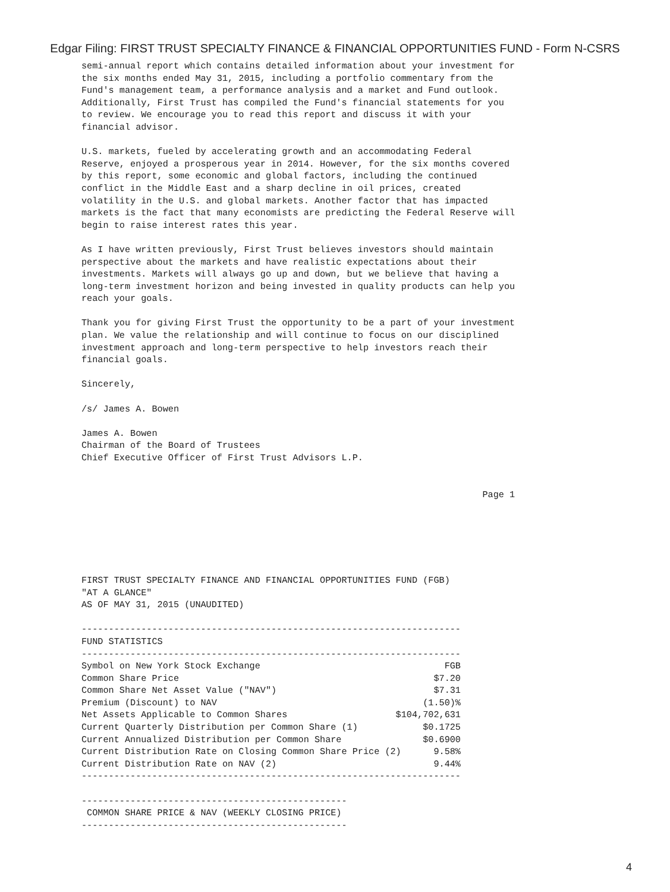Edgar Filing: FIRST TRUST SPECIALTY FINANCE & FINANCIAL OPPORTUNITIES FUND - Form N-CSRS
semi-annual report which contains detailed information about your investment for
the six months ended May 31, 2015, including a portfolio commentary from the
Fund's management team, a performance analysis and a market and Fund outlook.
Additionally, First Trust has compiled the Fund's financial statements for you
to review. We encourage you to read this report and discuss it with your
financial advisor.

U.S. markets, fueled by accelerating growth and an accommodating Federal
Reserve, enjoyed a prosperous year in 2014. However, for the six months covered
by this report, some economic and global factors, including the continued
conflict in the Middle East and a sharp decline in oil prices, created
volatility in the U.S. and global markets. Another factor that has impacted
markets is the fact that many economists are predicting the Federal Reserve will
begin to raise interest rates this year.

As I have written previously, First Trust believes investors should maintain
perspective about the markets and have realistic expectations about their
investments. Markets will always go up and down, but we believe that having a
long-term investment horizon and being invested in quality products can help you
reach your goals.

Thank you for giving First Trust the opportunity to be a part of your investment
plan. We value the relationship and will continue to focus on our disciplined
investment approach and long-term perspective to help investors reach their
financial goals.

Sincerely,

/s/ James A. Bowen

James A. Bowen
Chairman of the Board of Trustees
Chief Executive Officer of First Trust Advisors L.P.


                                                                          Page 1






FIRST TRUST SPECIALTY FINANCE AND FINANCIAL OPPORTUNITIES FUND (FGB)
"AT A GLANCE"
AS OF MAY 31, 2015 (UNAUDITED)

----------------------------------------------------------------------
FUND STATISTICS
----------------------------------------------------------------------
Symbol on New York Stock Exchange                                  FGB
Common Share Price                                               $7.20
Common Share Net Asset Value ("NAV")                             $7.31
Premium (Discount) to NAV                                      (1.50)%
Net Assets Applicable to Common Shares                    $104,702,631
Current Quarterly Distribution per Common Share (1)            $0.1725
Current Annualized Distribution per Common Share               $0.6900
Current Distribution Rate on Closing Common Share Price (2)      9.58%
Current Distribution Rate on NAV (2)                             9.44%
----------------------------------------------------------------------

-------------------------------------------------
 COMMON SHARE PRICE & NAV (WEEKLY CLOSING PRICE)
-------------------------------------------------
4